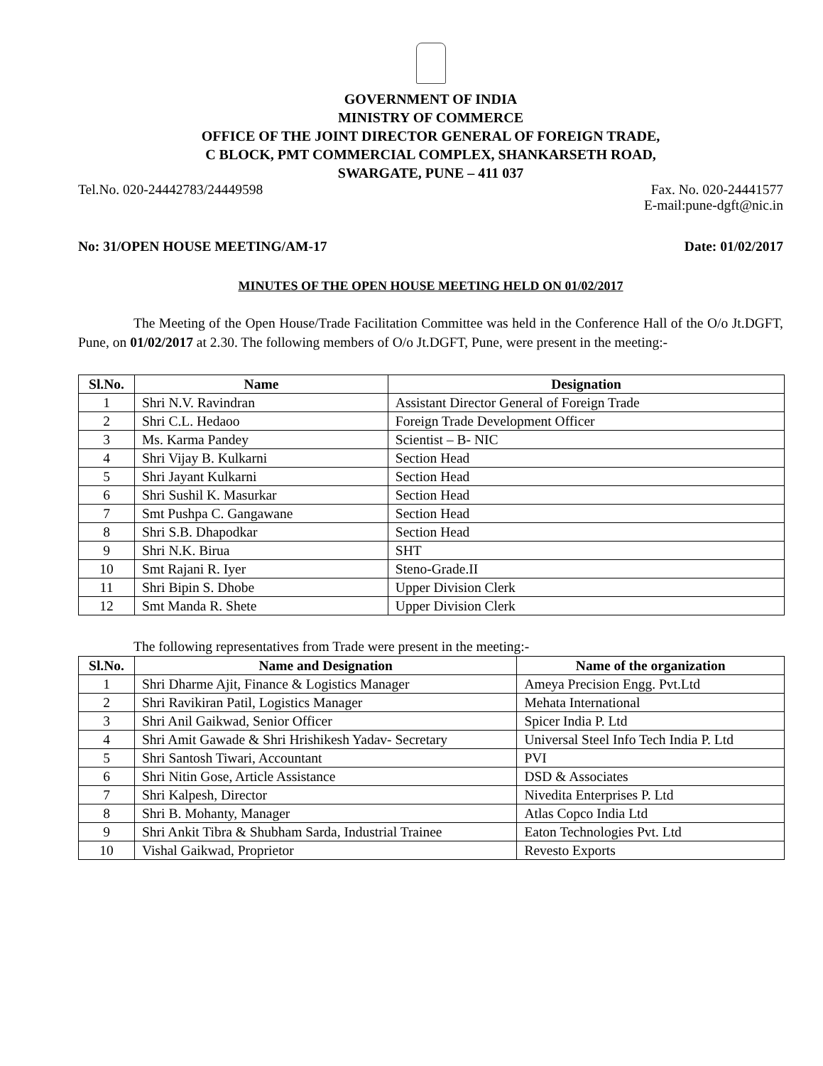GOVERNMENT OF INDIA
MINISTRY OF COMMERCE
OFFICE OF THE JOINT DIRECTOR GENERAL OF FOREIGN TRADE,
C BLOCK, PMT COMMERCIAL COMPLEX, SHANKARSETH ROAD,
SWARGATE, PUNE – 411 037
Tel.No. 020-24442783/24449598 Fax. No. 020-24441577
E-mail:pune-dgft@nic.in
No: 31/OPEN HOUSE MEETING/AM-17 Date: 01/02/2017
MINUTES OF THE OPEN HOUSE MEETING HELD ON 01/02/2017
The Meeting of the Open House/Trade Facilitation Committee was held in the Conference Hall of the O/o Jt.DGFT, Pune, on 01/02/2017 at 2.30. The following members of O/o Jt.DGFT, Pune, were present in the meeting:-
| Sl.No. | Name | Designation |
| --- | --- | --- |
| 1 | Shri N.V. Ravindran | Assistant Director General of Foreign Trade |
| 2 | Shri C.L. Hedaoo | Foreign Trade Development Officer |
| 3 | Ms. Karma Pandey | Scientist – B- NIC |
| 4 | Shri Vijay B. Kulkarni | Section Head |
| 5 | Shri Jayant Kulkarni | Section Head |
| 6 | Shri Sushil K. Masurkar | Section Head |
| 7 | Smt Pushpa C. Gangawane | Section Head |
| 8 | Shri S.B. Dhapodkar | Section Head |
| 9 | Shri N.K. Birua | SHT |
| 10 | Smt Rajani R. Iyer | Steno-Grade.II |
| 11 | Shri Bipin S. Dhobe | Upper Division Clerk |
| 12 | Smt Manda R. Shete | Upper Division Clerk |
The following representatives from Trade were present in the meeting:-
| Sl.No. | Name and Designation | Name of the organization |
| --- | --- | --- |
| 1 | Shri Dharme Ajit, Finance & Logistics Manager | Ameya Precision Engg. Pvt.Ltd |
| 2 | Shri Ravikiran Patil, Logistics Manager | Mehata International |
| 3 | Shri Anil Gaikwad, Senior Officer | Spicer India P. Ltd |
| 4 | Shri Amit Gawade & Shri Hrishikesh Yadav- Secretary | Universal Steel Info Tech India P. Ltd |
| 5 | Shri Santosh Tiwari, Accountant | PVI |
| 6 | Shri Nitin Gose, Article Assistance | DSD & Associates |
| 7 | Shri Kalpesh, Director | Nivedita Enterprises P. Ltd |
| 8 | Shri B. Mohanty, Manager | Atlas Copco India Ltd |
| 9 | Shri Ankit Tibra & Shubham Sarda, Industrial Trainee | Eaton Technologies Pvt. Ltd |
| 10 | Vishal Gaikwad, Proprietor | Revesto Exports |